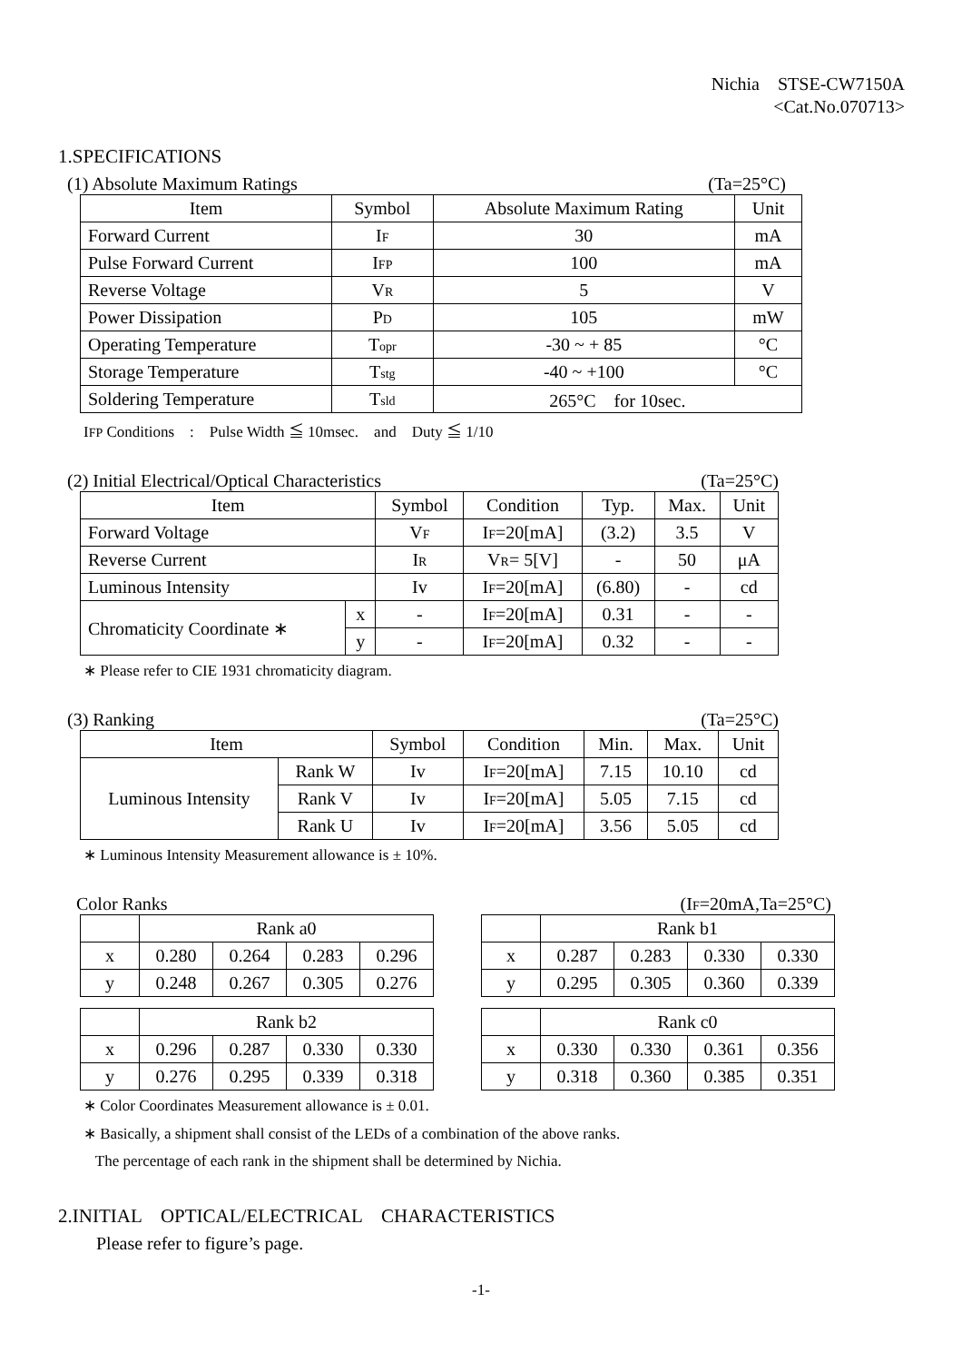Nichia　STSE-CW7150A
<Cat.No.070713>
1.SPECIFICATIONS
(1) Absolute Maximum Ratings (Ta=25°C)
| Item | Symbol | Absolute Maximum Rating | Unit |
| --- | --- | --- | --- |
| Forward Current | I F | 30 | mA |
| Pulse Forward Current | I FP | 100 | mA |
| Reverse Voltage | V R | 5 | V |
| Power Dissipation | P D | 105 | mW |
| Operating Temperature | T opr | -30 ~ + 85 | °C |
| Storage Temperature | T stg | -40 ~ +100 | °C |
| Soldering Temperature | T sld | 265°C for 10sec. | |
IFP Conditions　:　Pulse Width ≦ 10msec.　and　Duty ≦ 1/10
(2) Initial Electrical/Optical Characteristics (Ta=25°C)
| Item | | Symbol | Condition | Typ. | Max. | Unit |
| --- | --- | --- | --- | --- | --- | --- |
| Forward Voltage | | V F | I F =20[mA] | (3.2) | 3.5 | V |
| Reverse Current | | I R | V R = 5[V] | - | 50 | μA |
| Luminous Intensity | | Iv | I F =20[mA] | (6.80) | - | cd |
| Chromaticity Coordinate ∗ | x | - | I F =20[mA] | 0.31 | - | - |
| | y | - | I F =20[mA] | 0.32 | - | - |
∗ Please refer to CIE 1931 chromaticity diagram.
(3) Ranking (Ta=25°C)
| Item | | Symbol | Condition | Min. | Max. | Unit |
| --- | --- | --- | --- | --- | --- | --- |
| Luminous Intensity | Rank W | Iv | I F =20[mA] | 7.15 | 10.10 | cd |
| | Rank V | Iv | I F =20[mA] | 5.05 | 7.15 | cd |
| | Rank U | Iv | I F =20[mA] | 3.56 | 5.05 | cd |
∗ Luminous Intensity Measurement allowance is ± 10%.
Color Ranks (IF=20mA,Ta=25°C)
| | Rank a0 | | | |
| x | 0.280 | 0.264 | 0.283 | 0.296 |
| y | 0.248 | 0.267 | 0.305 | 0.276 |
| | Rank b1 | | | |
| x | 0.287 | 0.283 | 0.330 | 0.330 |
| y | 0.295 | 0.305 | 0.360 | 0.339 |
| | Rank b2 | | | |
| x | 0.296 | 0.287 | 0.330 | 0.330 |
| y | 0.276 | 0.295 | 0.339 | 0.318 |
| | Rank c0 | | | |
| x | 0.330 | 0.330 | 0.361 | 0.356 |
| y | 0.318 | 0.360 | 0.385 | 0.351 |
∗ Color Coordinates Measurement allowance is ± 0.01.
∗ Basically, a shipment shall consist of the LEDs of a combination of the above ranks.
The percentage of each rank in the shipment shall be determined by Nichia.
2.INITIAL　OPTICAL/ELECTRICAL　CHARACTERISTICS
Please refer to figure’s page.
-1-